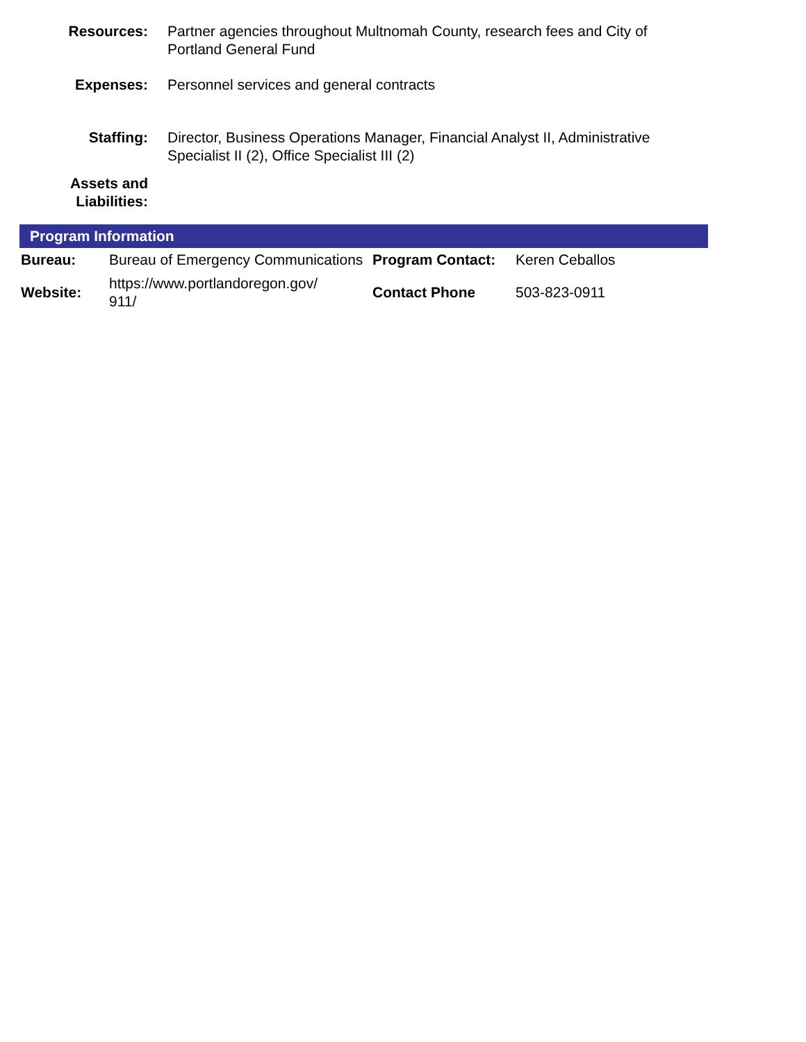| Resources: | Partner agencies throughout Multnomah County, research fees and City of Portland General Fund |
| Expenses: | Personnel services and general contracts |
| Staffing: | Director, Business Operations Manager, Financial Analyst II, Administrative Specialist II (2), Office Specialist III (2) |
| Assets and Liabilities: | |
Program Information
| Bureau: | Bureau of Emergency Communications | Program Contact: | Keren Ceballos |
| Website: | https://www.portlandoregon.gov/ 911/ | Contact Phone | 503-823-0911 |